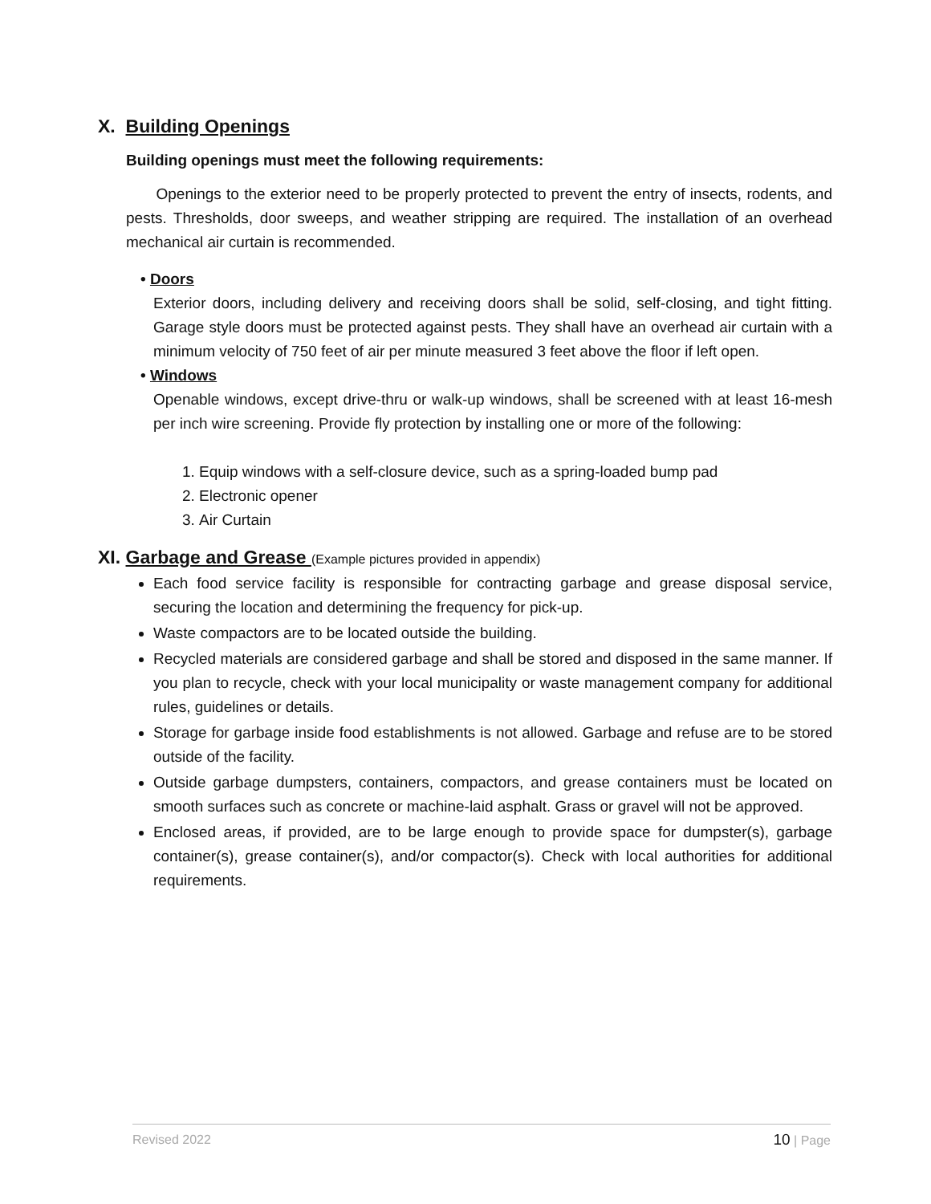X. Building Openings
Building openings must meet the following requirements:
Openings to the exterior need to be properly protected to prevent the entry of insects, rodents, and pests. Thresholds, door sweeps, and weather stripping are required. The installation of an overhead mechanical air curtain is recommended.
• Doors
Exterior doors, including delivery and receiving doors shall be solid, self-closing, and tight fitting. Garage style doors must be protected against pests. They shall have an overhead air curtain with a minimum velocity of 750 feet of air per minute measured 3 feet above the floor if left open.
• Windows
Openable windows, except drive-thru or walk-up windows, shall be screened with at least 16-mesh per inch wire screening. Provide fly protection by installing one or more of the following:
1. Equip windows with a self-closure device, such as a spring-loaded bump pad
2. Electronic opener
3. Air Curtain
XI. Garbage and Grease (Example pictures provided in appendix)
Each food service facility is responsible for contracting garbage and grease disposal service, securing the location and determining the frequency for pick-up.
Waste compactors are to be located outside the building.
Recycled materials are considered garbage and shall be stored and disposed in the same manner. If you plan to recycle, check with your local municipality or waste management company for additional rules, guidelines or details.
Storage for garbage inside food establishments is not allowed. Garbage and refuse are to be stored outside of the facility.
Outside garbage dumpsters, containers, compactors, and grease containers must be located on smooth surfaces such as concrete or machine-laid asphalt. Grass or gravel will not be approved.
Enclosed areas, if provided, are to be large enough to provide space for dumpster(s), garbage container(s), grease container(s), and/or compactor(s). Check with local authorities for additional requirements.
Revised 2022 10 | Page